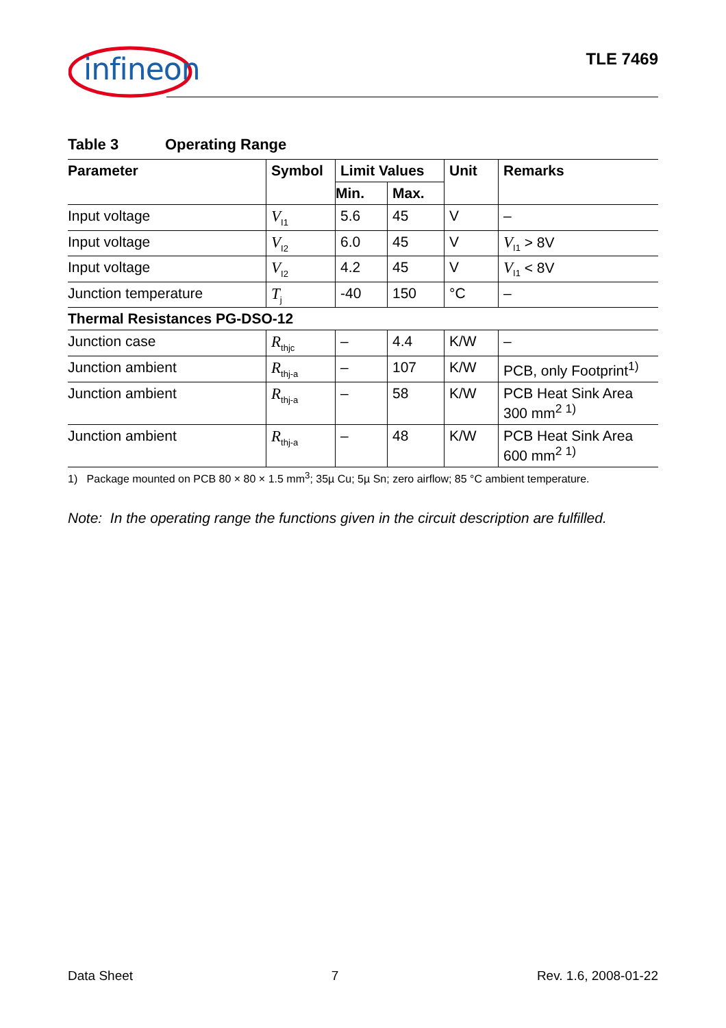infineon TLE 7469
Table 3 Operating Range
| Parameter | Symbol | Limit Values | | Unit | Remarks |
| --- | --- | --- | --- | --- | --- |
| | | Min. | Max. | | |
| Input voltage | V<sub>I1</sub> | 5.6 | 45 | V | – |
| Input voltage | V<sub>I2</sub> | 6.0 | 45 | V | V<sub>I1</sub> > 8V |
| Input voltage | V<sub>I2</sub> | 4.2 | 45 | V | V<sub>I1</sub> < 8V |
| Junction temperature | T<sub>j</sub> | -40 | 150 | °C | – |
| Thermal Resistances PG-DSO-12 | | | | | |
| Junction case | R<sub>thjc</sub> | – | 4.4 | K/W | – |
| Junction ambient | R<sub>thj-a</sub> | – | 107 | K/W | PCB, only Footprint<sup>1)</sup> |
| Junction ambient | R<sub>thj-a</sub> | – | 58 | K/W | PCB Heat Sink Area 300 mm<sup>2 1)</sup> |
| Junction ambient | R<sub>thj-a</sub> | – | 48 | K/W | PCB Heat Sink Area 600 mm<sup>2 1)</sup> |
1) Package mounted on PCB 80 × 80 × 1.5 mm<sup>3</sup>; 35µ Cu; 5µ Sn; zero airflow; 85 °C ambient temperature.
Note: In the operating range the functions given in the circuit description are fulfilled.
Data Sheet 7 Rev. 1.6, 2008-01-22